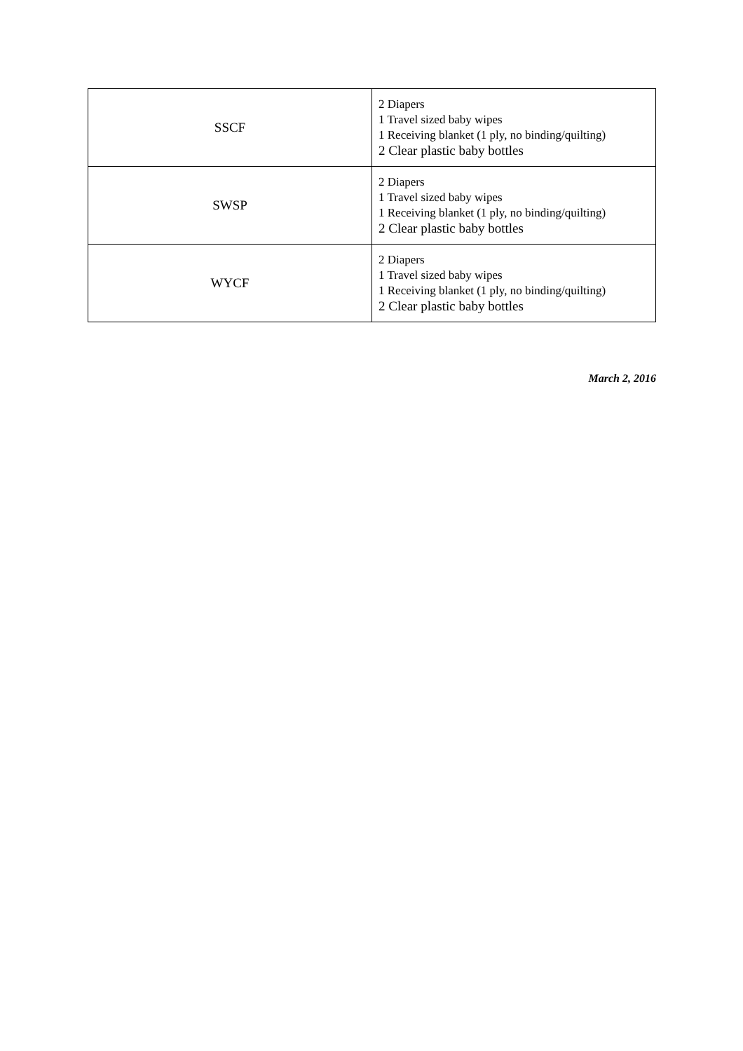| SSCF | 2 Diapers 1 Travel sized baby wipes 1 Receiving blanket (1 ply, no binding/quilting) 2 Clear plastic baby bottles |
| SWSP | 2 Diapers 1 Travel sized baby wipes 1 Receiving blanket (1 ply, no binding/quilting) 2 Clear plastic baby bottles |
| WYCF | 2 Diapers 1 Travel sized baby wipes 1 Receiving blanket (1 ply, no binding/quilting) 2 Clear plastic baby bottles |
March 2, 2016